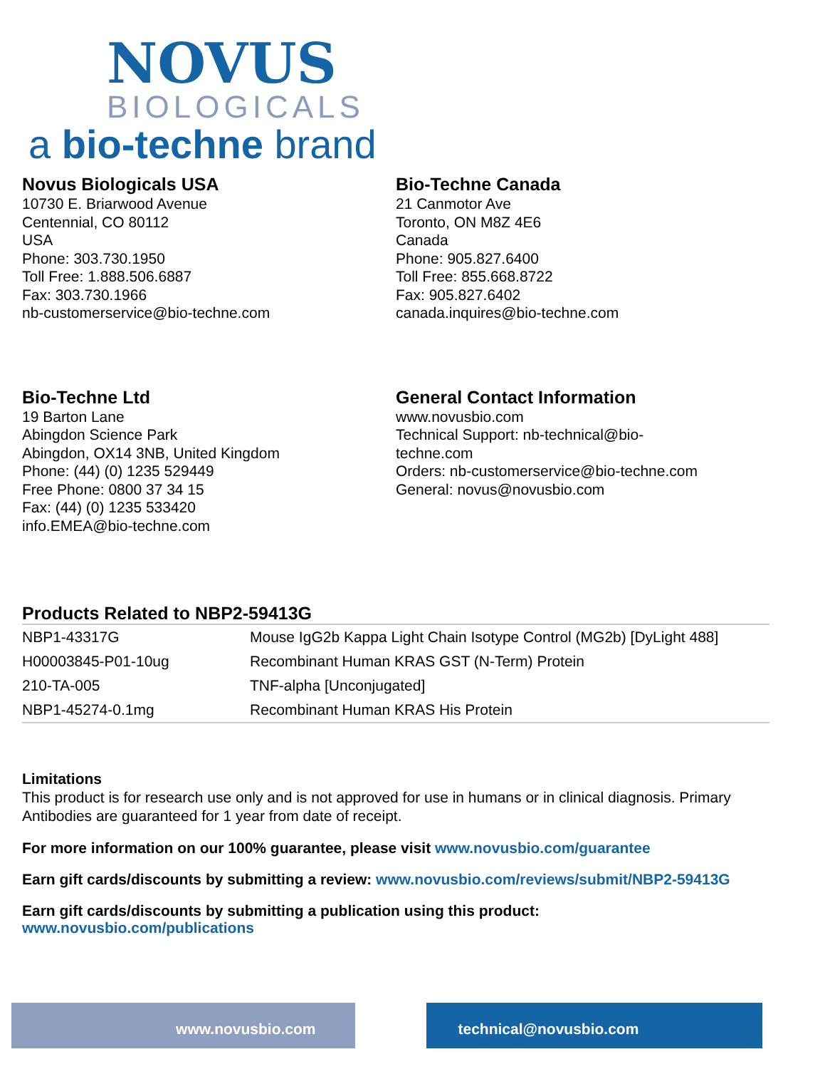NOVUS
BIOLOGICALS
a bio-techne brand
Novus Biologicals USA
10730 E. Briarwood Avenue
Centennial, CO 80112
USA
Phone: 303.730.1950
Toll Free: 1.888.506.6887
Fax: 303.730.1966
nb-customerservice@bio-techne.com
Bio-Techne Canada
21 Canmotor Ave
Toronto, ON M8Z 4E6
Canada
Phone: 905.827.6400
Toll Free: 855.668.8722
Fax: 905.827.6402
canada.inquires@bio-techne.com
Bio-Techne Ltd
19 Barton Lane
Abingdon Science Park
Abingdon, OX14 3NB, United Kingdom
Phone: (44) (0) 1235 529449
Free Phone: 0800 37 34 15
Fax: (44) (0) 1235 533420
info.EMEA@bio-techne.com
General Contact Information
www.novusbio.com
Technical Support: nb-technical@bio-
techne.com
Orders: nb-customerservice@bio-techne.com
General: novus@novusbio.com
Products Related to NBP2-59413G
| NBP1-43317G | Mouse IgG2b Kappa Light Chain Isotype Control (MG2b) [DyLight 488] |
| H00003845-P01-10ug | Recombinant Human KRAS GST (N-Term) Protein |
| 210-TA-005 | TNF-alpha [Unconjugated] |
| NBP1-45274-0.1mg | Recombinant Human KRAS His Protein |
Limitations
This product is for research use only and is not approved for use in humans or in clinical diagnosis. Primary Antibodies are guaranteed for 1 year from date of receipt.
For more information on our 100% guarantee, please visit www.novusbio.com/guarantee
Earn gift cards/discounts by submitting a review: www.novusbio.com/reviews/submit/NBP2-59413G
Earn gift cards/discounts by submitting a publication using this product:
www.novusbio.com/publications
www.novusbio.com technical@novusbio.com